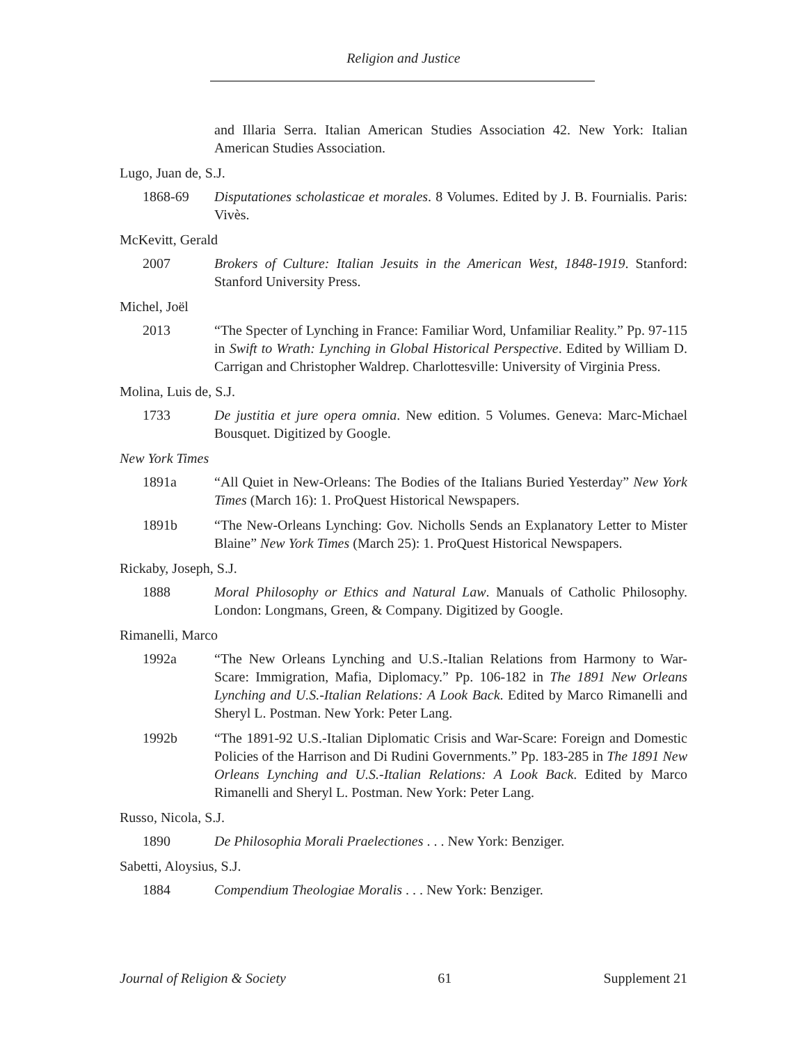Religion and Justice
and Illaria Serra. Italian American Studies Association 42. New York: Italian American Studies Association.
Lugo, Juan de, S.J.
1868-69 Disputationes scholasticae et morales. 8 Volumes. Edited by J. B. Fournialis. Paris: Vivès.
McKevitt, Gerald
2007 Brokers of Culture: Italian Jesuits in the American West, 1848-1919. Stanford: Stanford University Press.
Michel, Joël
2013 “The Specter of Lynching in France: Familiar Word, Unfamiliar Reality.” Pp. 97-115 in Swift to Wrath: Lynching in Global Historical Perspective. Edited by William D. Carrigan and Christopher Waldrep. Charlottesville: University of Virginia Press.
Molina, Luis de, S.J.
1733 De justitia et jure opera omnia. New edition. 5 Volumes. Geneva: Marc-Michael Bousquet. Digitized by Google.
New York Times
1891a “All Quiet in New-Orleans: The Bodies of the Italians Buried Yesterday” New York Times (March 16): 1. ProQuest Historical Newspapers.
1891b “The New-Orleans Lynching: Gov. Nicholls Sends an Explanatory Letter to Mister Blaine” New York Times (March 25): 1. ProQuest Historical Newspapers.
Rickaby, Joseph, S.J.
1888 Moral Philosophy or Ethics and Natural Law. Manuals of Catholic Philosophy. London: Longmans, Green, & Company. Digitized by Google.
Rimanelli, Marco
1992a “The New Orleans Lynching and U.S.-Italian Relations from Harmony to War-Scare: Immigration, Mafia, Diplomacy.” Pp. 106-182 in The 1891 New Orleans Lynching and U.S.-Italian Relations: A Look Back. Edited by Marco Rimanelli and Sheryl L. Postman. New York: Peter Lang.
1992b “The 1891-92 U.S.-Italian Diplomatic Crisis and War-Scare: Foreign and Domestic Policies of the Harrison and Di Rudini Governments.” Pp. 183-285 in The 1891 New Orleans Lynching and U.S.-Italian Relations: A Look Back. Edited by Marco Rimanelli and Sheryl L. Postman. New York: Peter Lang.
Russo, Nicola, S.J.
1890 De Philosophia Morali Praelectiones . . . New York: Benziger.
Sabetti, Aloysius, S.J.
1884 Compendium Theologiae Moralis . . . New York: Benziger.
Journal of Religion & Society 61 Supplement 21